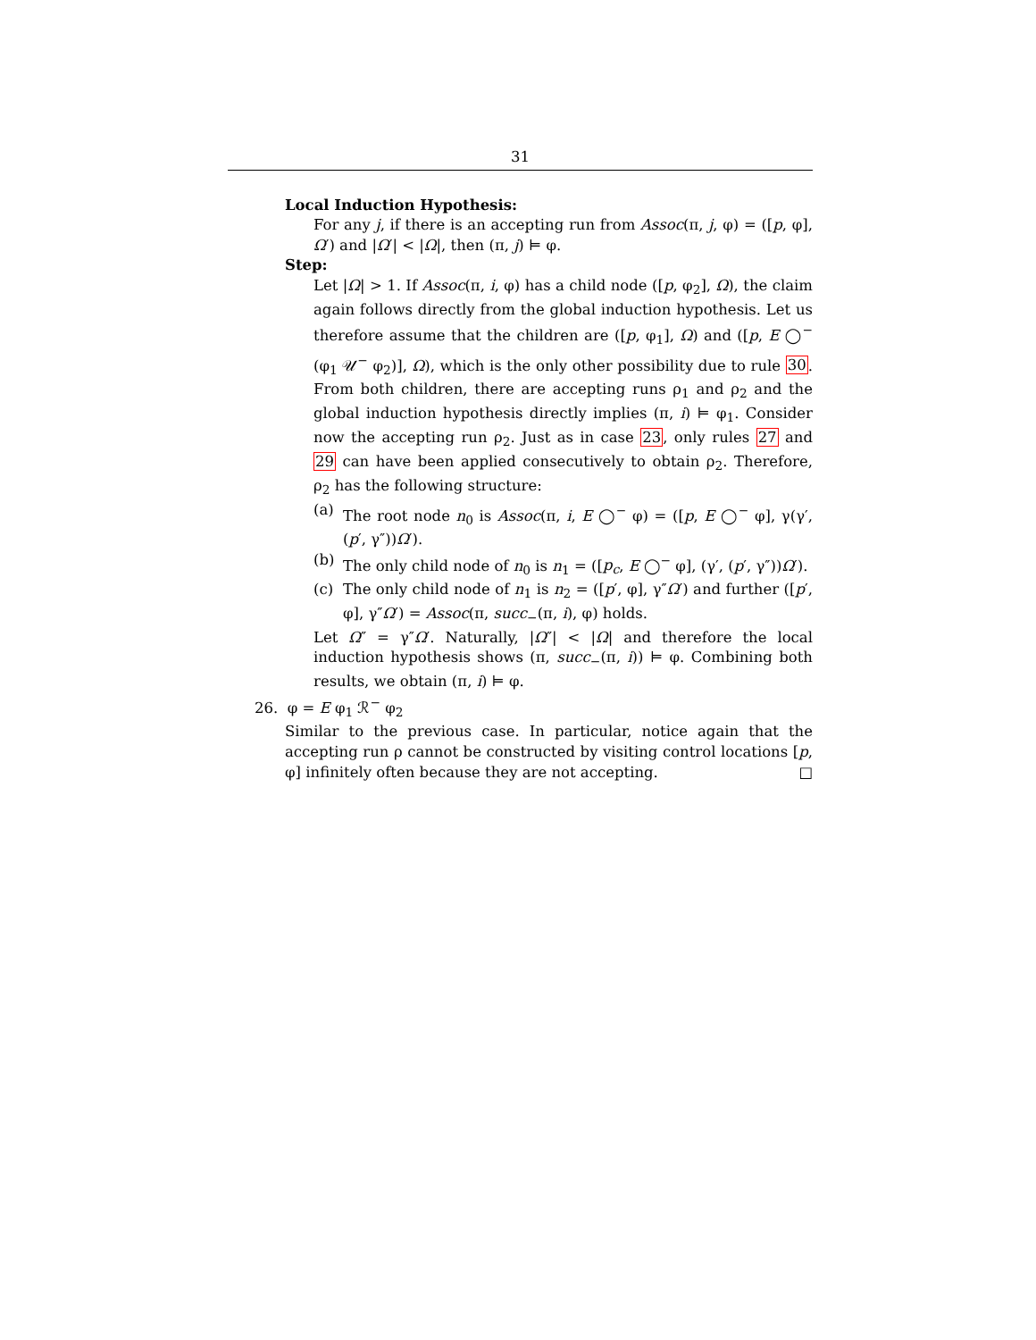31
Local Induction Hypothesis:
For any j, if there is an accepting run from Assoc(π, j, φ) = ([p, φ], Ω′) and |Ω′| < |Ω|, then (π, j) ⊨ φ.
Step:
Let |Ω| > 1. If Assoc(π, i, φ) has a child node ([p, φ<sub>2</sub>], Ω), the claim again follows directly from the global induction hypothesis. Let us therefore assume that the children are ([p, φ<sub>1</sub>], Ω) and ([p, E ◯<sup>−</sup> (φ<sub>1</sub> 𝒰<sup>−</sup> φ<sub>2</sub>)], Ω), which is the only other possibility due to rule 30. From both children, there are accepting runs ρ<sub>1</sub> and ρ<sub>2</sub> and the global induction hypothesis directly implies (π, i) ⊨ φ<sub>1</sub>. Consider now the accepting run ρ<sub>2</sub>. Just as in case 23, only rules 27 and 29 can have been applied consecutively to obtain ρ<sub>2</sub>. Therefore, ρ<sub>2</sub> has the following structure:
(a) The root node n<sub>0</sub> is Assoc(π, i, E ◯<sup>−</sup> φ) = ([p, E ◯<sup>−</sup> φ], γ(γ′, (p′, γ″))Ω′).
(b) The only child node of n<sub>0</sub> is n<sub>1</sub> = ([p<sub>c</sub>, E ◯<sup>−</sup> φ], (γ′, (p′, γ″))Ω′).
(c) The only child node of n<sub>1</sub> is n<sub>2</sub> = ([p′, φ], γ″Ω′) and further ([p′, φ], γ″Ω′) = Assoc(π, succ<sub>−</sub>(π, i), φ) holds.
Let Ω″ = γ″Ω′. Naturally, |Ω″| < |Ω| and therefore the local induction hypothesis shows (π, succ<sub>−</sub>(π, i)) ⊨ φ. Combining both results, we obtain (π, i) ⊨ φ.
26. φ = E φ<sub>1</sub> ℛ<sup>−</sup> φ<sub>2</sub>
Similar to the previous case. In particular, notice again that the accepting run ρ cannot be constructed by visiting control locations [p, φ] infinitely often because they are not accepting. □